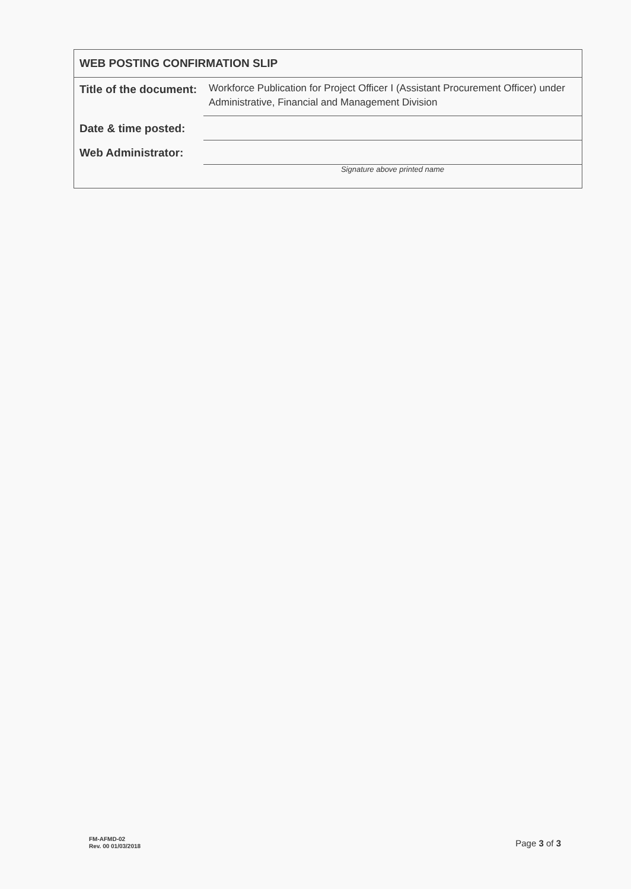WEB POSTING CONFIRMATION SLIP
| Title of the document: | Workforce Publication for Project Officer I (Assistant Procurement Officer) under Administrative, Financial and Management Division |
| Date & time posted: | |
| Web Administrator: | |
| | Signature above printed name |
FM-AFMD-02
Rev. 00 01/03/2018
Page 3 of 3